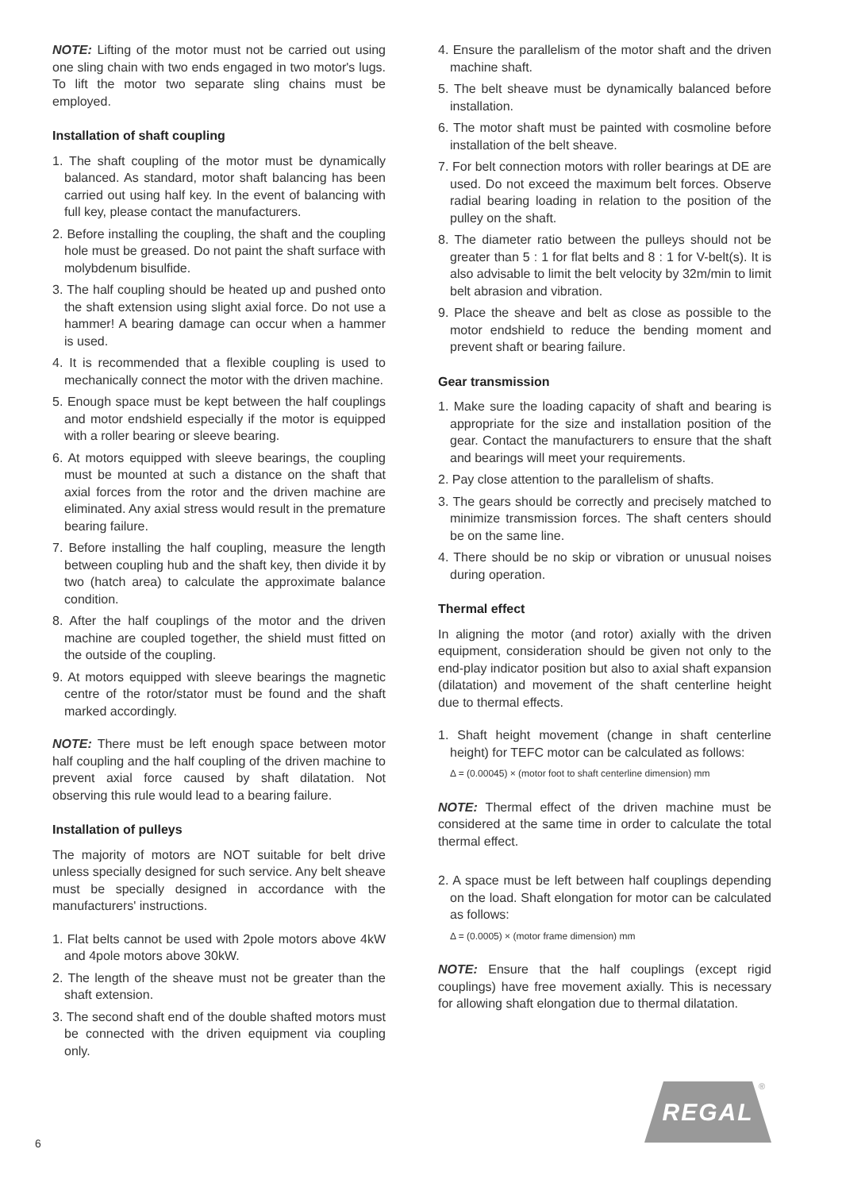NOTE: Lifting of the motor must not be carried out using one sling chain with two ends engaged in two motor's lugs. To lift the motor two separate sling chains must be employed.
Installation of shaft coupling
1. The shaft coupling of the motor must be dynamically balanced. As standard, motor shaft balancing has been carried out using half key. In the event of balancing with full key, please contact the manufacturers.
2. Before installing the coupling, the shaft and the coupling hole must be greased. Do not paint the shaft surface with molybdenum bisulfide.
3. The half coupling should be heated up and pushed onto the shaft extension using slight axial force. Do not use a hammer! A bearing damage can occur when a hammer is used.
4. It is recommended that a flexible coupling is used to mechanically connect the motor with the driven machine.
5. Enough space must be kept between the half couplings and motor endshield especially if the motor is equipped with a roller bearing or sleeve bearing.
6. At motors equipped with sleeve bearings, the coupling must be mounted at such a distance on the shaft that axial forces from the rotor and the driven machine are eliminated. Any axial stress would result in the premature bearing failure.
7. Before installing the half coupling, measure the length between coupling hub and the shaft key, then divide it by two (hatch area) to calculate the approximate balance condition.
8. After the half couplings of the motor and the driven machine are coupled together, the shield must fitted on the outside of the coupling.
9. At motors equipped with sleeve bearings the magnetic centre of the rotor/stator must be found and the shaft marked accordingly.
NOTE: There must be left enough space between motor half coupling and the half coupling of the driven machine to prevent axial force caused by shaft dilatation. Not observing this rule would lead to a bearing failure.
Installation of pulleys
The majority of motors are NOT suitable for belt drive unless specially designed for such service. Any belt sheave must be specially designed in accordance with the manufacturers' instructions.
1. Flat belts cannot be used with 2pole motors above 4kW and 4pole motors above 30kW.
2. The length of the sheave must not be greater than the shaft extension.
3. The second shaft end of the double shafted motors must be connected with the driven equipment via coupling only.
4. Ensure the parallelism of the motor shaft and the driven machine shaft.
5. The belt sheave must be dynamically balanced before installation.
6. The motor shaft must be painted with cosmoline before installation of the belt sheave.
7. For belt connection motors with roller bearings at DE are used. Do not exceed the maximum belt forces. Observe radial bearing loading in relation to the position of the pulley on the shaft.
8. The diameter ratio between the pulleys should not be greater than 5 : 1 for flat belts and 8 : 1 for V-belt(s). It is also advisable to limit the belt velocity by 32m/min to limit belt abrasion and vibration.
9. Place the sheave and belt as close as possible to the motor endshield to reduce the bending moment and prevent shaft or bearing failure.
Gear transmission
1. Make sure the loading capacity of shaft and bearing is appropriate for the size and installation position of the gear. Contact the manufacturers to ensure that the shaft and bearings will meet your requirements.
2. Pay close attention to the parallelism of shafts.
3. The gears should be correctly and precisely matched to minimize transmission forces. The shaft centers should be on the same line.
4. There should be no skip or vibration or unusual noises during operation.
Thermal effect
In aligning the motor (and rotor) axially with the driven equipment, consideration should be given not only to the end-play indicator position but also to axial shaft expansion (dilatation) and movement of the shaft centerline height due to thermal effects.
1. Shaft height movement (change in shaft centerline height) for TEFC motor can be calculated as follows:
Δ = (0.00045) × (motor foot to shaft centerline dimension) mm
NOTE: Thermal effect of the driven machine must be considered at the same time in order to calculate the total thermal effect.
2. A space must be left between half couplings depending on the load. Shaft elongation for motor can be calculated as follows:
Δ = (0.0005) × (motor frame dimension) mm
NOTE: Ensure that the half couplings (except rigid couplings) have free movement axially. This is necessary for allowing shaft elongation due to thermal dilatation.
6
REGAL ®